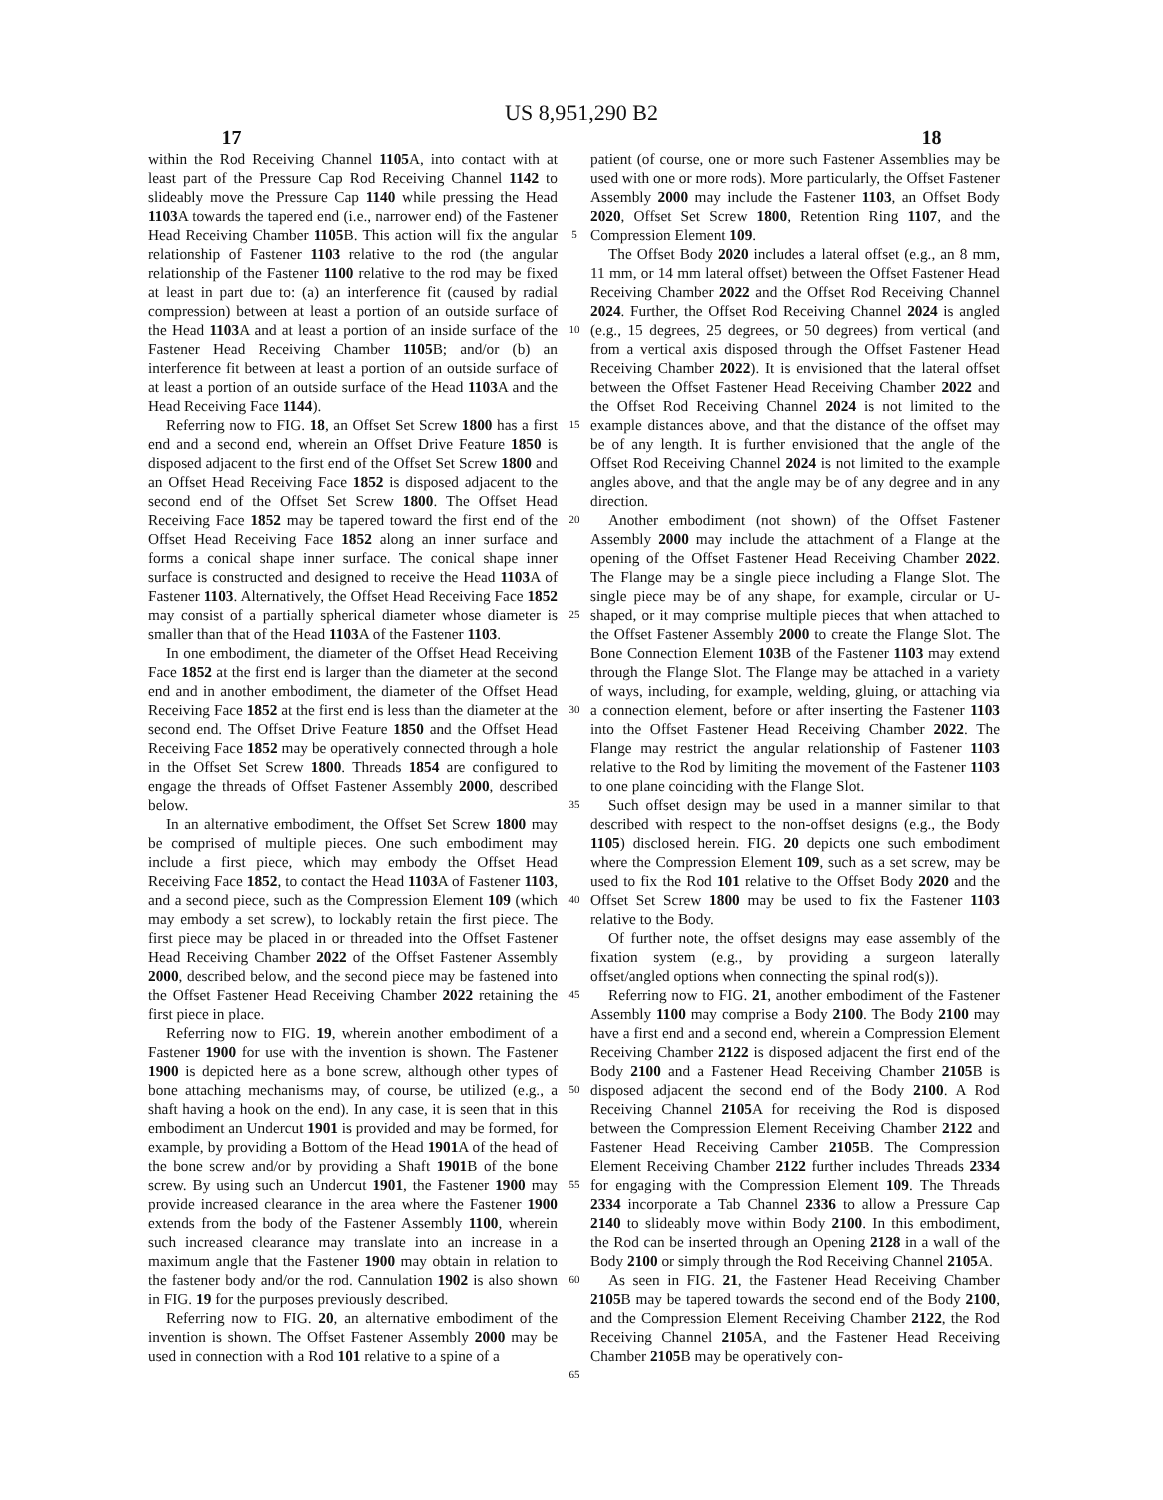US 8,951,290 B2
17 18
within the Rod Receiving Channel 1105 A, into contact with at least part of the Pressure Cap Rod Receiving Channel 1142 to slideably move the Pressure Cap 1140 while pressing the Head 1103 A towards the tapered end (i.e., narrower end) of the Fastener Head Receiving Chamber 1105 B. This action will fix the angular relationship of Fastener 1103 relative to the rod (the angular relationship of the Fastener 1100 relative to the rod may be fixed at least in part due to: (a) an interference fit (caused by radial compression) between at least a portion of an outside surface of the Head 1103 A and at least a portion of an inside surface of the Fastener Head Receiving Chamber 1105 B; and/or (b) an interference fit between at least a portion of an outside surface of at least a portion of an outside surface of the Head 1103 A and the Head Receiving Face 1144).
Referring now to FIG. 18, an Offset Set Screw 1800 has a first end and a second end, wherein an Offset Drive Feature 1850 is disposed adjacent to the first end of the Offset Set Screw 1800 and an Offset Head Receiving Face 1852 is disposed adjacent to the second end of the Offset Set Screw 1800. The Offset Head Receiving Face 1852 may be tapered toward the first end of the Offset Head Receiving Face 1852 along an inner surface and forms a conical shape inner surface. The conical shape inner surface is constructed and designed to receive the Head 1103 A of Fastener 1103. Alternatively, the Offset Head Receiving Face 1852 may consist of a partially spherical diameter whose diameter is smaller than that of the Head 1103 A of the Fastener 1103.
In one embodiment, the diameter of the Offset Head Receiving Face 1852 at the first end is larger than the diameter at the second end and in another embodiment, the diameter of the Offset Head Receiving Face 1852 at the first end is less than the diameter at the second end. The Offset Drive Feature 1850 and the Offset Head Receiving Face 1852 may be operatively connected through a hole in the Offset Set Screw 1800. Threads 1854 are configured to engage the threads of Offset Fastener Assembly 2000, described below.
In an alternative embodiment, the Offset Set Screw 1800 may be comprised of multiple pieces. One such embodiment may include a first piece, which may embody the Offset Head Receiving Face 1852, to contact the Head 1103 A of Fastener 1103, and a second piece, such as the Compression Element 109 (which may embody a set screw), to lockably retain the first piece. The first piece may be placed in or threaded into the Offset Fastener Head Receiving Chamber 2022 of the Offset Fastener Assembly 2000, described below, and the second piece may be fastened into the Offset Fastener Head Receiving Chamber 2022 retaining the first piece in place.
Referring now to FIG. 19, wherein another embodiment of a Fastener 1900 for use with the invention is shown. The Fastener 1900 is depicted here as a bone screw, although other types of bone attaching mechanisms may, of course, be utilized (e.g., a shaft having a hook on the end). In any case, it is seen that in this embodiment an Undercut 1901 is provided and may be formed, for example, by providing a Bottom of the Head 1901 A of the head of the bone screw and/or by providing a Shaft 1901 B of the bone screw. By using such an Undercut 1901, the Fastener 1900 may provide increased clearance in the area where the Fastener 1900 extends from the body of the Fastener Assembly 1100, wherein such increased clearance may translate into an increase in a maximum angle that the Fastener 1900 may obtain in relation to the fastener body and/or the rod. Cannulation 1902 is also shown in FIG. 19 for the purposes previously described.
Referring now to FIG. 20, an alternative embodiment of the invention is shown. The Offset Fastener Assembly 2000 may be used in connection with a Rod 101 relative to a spine of a
5
10
15
20
25
30
35
40
45
50
55
60
65
patient (of course, one or more such Fastener Assemblies may be used with one or more rods). More particularly, the Offset Fastener Assembly 2000 may include the Fastener 1103, an Offset Body 2020, Offset Set Screw 1800, Retention Ring 1107, and the Compression Element 109.
The Offset Body 2020 includes a lateral offset (e.g., an 8 mm, 11 mm, or 14 mm lateral offset) between the Offset Fastener Head Receiving Chamber 2022 and the Offset Rod Receiving Channel 2024. Further, the Offset Rod Receiving Channel 2024 is angled (e.g., 15 degrees, 25 degrees, or 50 degrees) from vertical (and from a vertical axis disposed through the Offset Fastener Head Receiving Chamber 2022). It is envisioned that the lateral offset between the Offset Fastener Head Receiving Chamber 2022 and the Offset Rod Receiving Channel 2024 is not limited to the example distances above, and that the distance of the offset may be of any length. It is further envisioned that the angle of the Offset Rod Receiving Channel 2024 is not limited to the example angles above, and that the angle may be of any degree and in any direction.
Another embodiment (not shown) of the Offset Fastener Assembly 2000 may include the attachment of a Flange at the opening of the Offset Fastener Head Receiving Chamber 2022. The Flange may be a single piece including a Flange Slot. The single piece may be of any shape, for example, circular or U-shaped, or it may comprise multiple pieces that when attached to the Offset Fastener Assembly 2000 to create the Flange Slot. The Bone Connection Element 103 B of the Fastener 1103 may extend through the Flange Slot. The Flange may be attached in a variety of ways, including, for example, welding, gluing, or attaching via a connection element, before or after inserting the Fastener 1103 into the Offset Fastener Head Receiving Chamber 2022. The Flange may restrict the angular relationship of Fastener 1103 relative to the Rod by limiting the movement of the Fastener 1103 to one plane coinciding with the Flange Slot.
Such offset design may be used in a manner similar to that described with respect to the non-offset designs (e.g., the Body 1105) disclosed herein. FIG. 20 depicts one such embodiment where the Compression Element 109, such as a set screw, may be used to fix the Rod 101 relative to the Offset Body 2020 and the Offset Set Screw 1800 may be used to fix the Fastener 1103 relative to the Body.
Of further note, the offset designs may ease assembly of the fixation system (e.g., by providing a surgeon laterally offset/angled options when connecting the spinal rod(s)).
Referring now to FIG. 21, another embodiment of the Fastener Assembly 1100 may comprise a Body 2100. The Body 2100 may have a first end and a second end, wherein a Compression Element Receiving Chamber 2122 is disposed adjacent the first end of the Body 2100 and a Fastener Head Receiving Chamber 2105 B is disposed adjacent the second end of the Body 2100. A Rod Receiving Channel 2105 A for receiving the Rod is disposed between the Compression Element Receiving Chamber 2122 and Fastener Head Receiving Camber 2105 B. The Compression Element Receiving Chamber 2122 further includes Threads 2334 for engaging with the Compression Element 109. The Threads 2334 incorporate a Tab Channel 2336 to allow a Pressure Cap 2140 to slideably move within Body 2100. In this embodiment, the Rod can be inserted through an Opening 2128 in a wall of the Body 2100 or simply through the Rod Receiving Channel 2105 A.
As seen in FIG. 21, the Fastener Head Receiving Chamber 2105 B may be tapered towards the second end of the Body 2100, and the Compression Element Receiving Chamber 2122, the Rod Receiving Channel 2105 A, and the Fastener Head Receiving Chamber 2105 B may be operatively con-